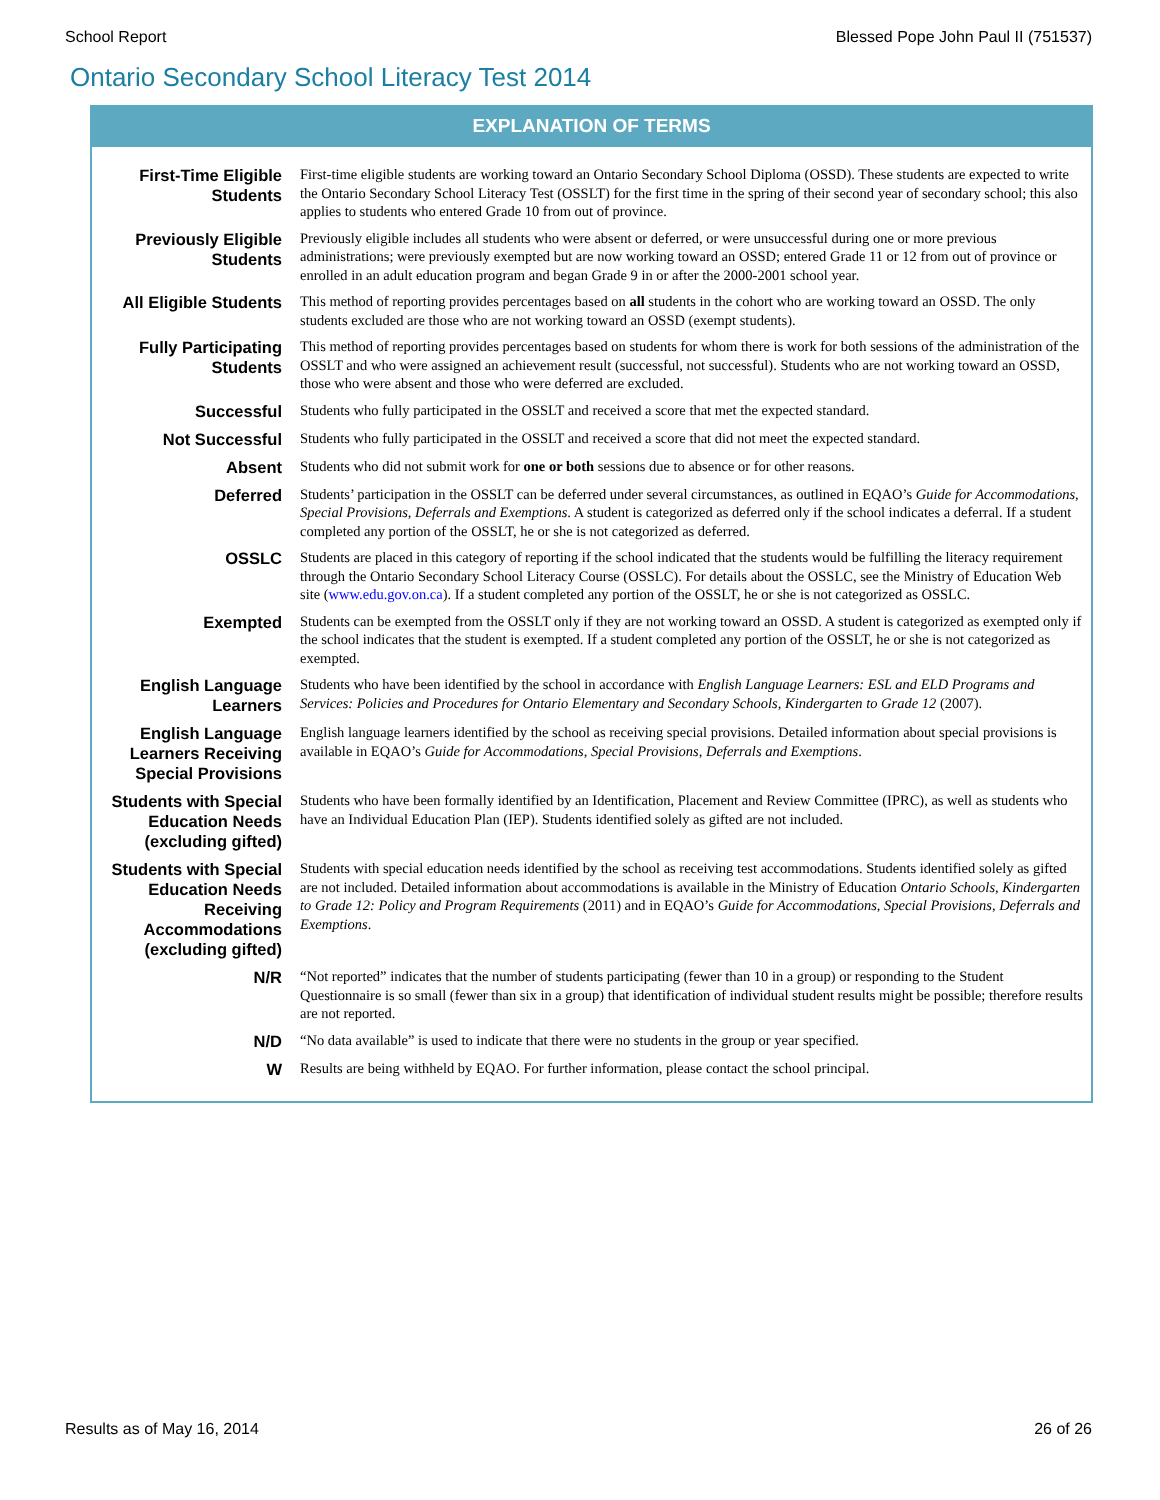School Report Blessed Pope John Paul II (751537)
Ontario Secondary School Literacy Test 2014
EXPLANATION OF TERMS
| First-Time Eligible Students | First-time eligible students are working toward an Ontario Secondary School Diploma (OSSD). These students are expected to write the Ontario Secondary School Literacy Test (OSSLT) for the first time in the spring of their second year of secondary school; this also applies to students who entered Grade 10 from out of province. |
| Previously Eligible Students | Previously eligible includes all students who were absent or deferred, or were unsuccessful during one or more previous administrations; were previously exempted but are now working toward an OSSD; entered Grade 11 or 12 from out of province or enrolled in an adult education program and began Grade 9 in or after the 2000-2001 school year. |
| All Eligible Students | This method of reporting provides percentages based on all students in the cohort who are working toward an OSSD. The only students excluded are those who are not working toward an OSSD (exempt students). |
| Fully Participating Students | This method of reporting provides percentages based on students for whom there is work for both sessions of the administration of the OSSLT and who were assigned an achievement result (successful, not successful). Students who are not working toward an OSSD, those who were absent and those who were deferred are excluded. |
| Successful | Students who fully participated in the OSSLT and received a score that met the expected standard. |
| Not Successful | Students who fully participated in the OSSLT and received a score that did not meet the expected standard. |
| Absent | Students who did not submit work for one or both sessions due to absence or for other reasons. |
| Deferred | Students’ participation in the OSSLT can be deferred under several circumstances, as outlined in EQAO’s Guide for Accommodations, Special Provisions, Deferrals and Exemptions . A student is categorized as deferred only if the school indicates a deferral. If a student completed any portion of the OSSLT, he or she is not categorized as deferred. |
| OSSLC | Students are placed in this category of reporting if the school indicated that the students would be fulfilling the literacy requirement through the Ontario Secondary School Literacy Course (OSSLC). For details about the OSSLC, see the Ministry of Education Web site ( www.edu.gov.on.ca ). If a student completed any portion of the OSSLT, he or she is not categorized as OSSLC. |
| Exempted | Students can be exempted from the OSSLT only if they are not working toward an OSSD. A student is categorized as exempted only if the school indicates that the student is exempted. If a student completed any portion of the OSSLT, he or she is not categorized as exempted. |
| English Language Learners | Students who have been identified by the school in accordance with English Language Learners: ESL and ELD Programs and Services: Policies and Procedures for Ontario Elementary and Secondary Schools, Kindergarten to Grade 12 (2007). |
| English Language Learners Receiving Special Provisions | English language learners identified by the school as receiving special provisions. Detailed information about special provisions is available in EQAO’s Guide for Accommodations, Special Provisions, Deferrals and Exemptions . |
| Students with Special Education Needs (excluding gifted) | Students who have been formally identified by an Identification, Placement and Review Committee (IPRC), as well as students who have an Individual Education Plan (IEP). Students identified solely as gifted are not included. |
| Students with Special Education Needs Receiving Accommodations (excluding gifted) | Students with special education needs identified by the school as receiving test accommodations. Students identified solely as gifted are not included. Detailed information about accommodations is available in the Ministry of Education Ontario Schools, Kindergarten to Grade 12: Policy and Program Requirements (2011) and in EQAO’s Guide for Accommodations, Special Provisions, Deferrals and Exemptions . |
| N/R | “Not reported” indicates that the number of students participating (fewer than 10 in a group) or responding to the Student Questionnaire is so small (fewer than six in a group) that identification of individual student results might be possible; therefore results are not reported. |
| N/D | “No data available” is used to indicate that there were no students in the group or year specified. |
| W | Results are being withheld by EQAO. For further information, please contact the school principal. |
Results as of May 16, 2014 26 of 26